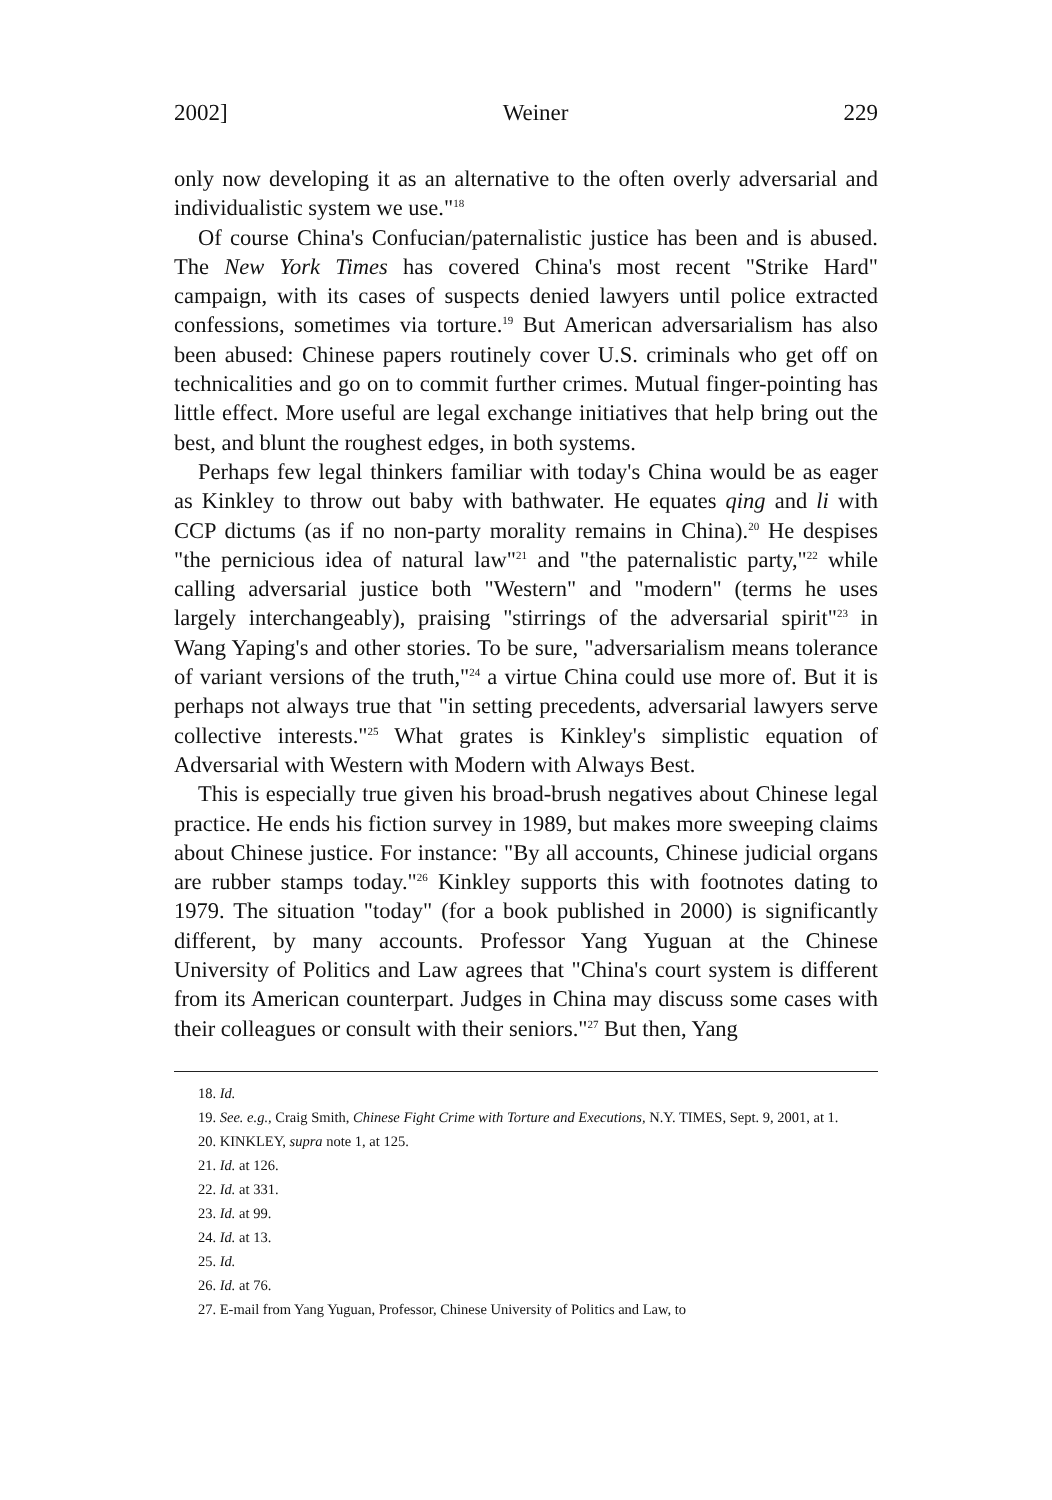2002] Weiner 229
only now developing it as an alternative to the often overly adversarial and individualistic system we use."<sup>18</sup>
Of course China's Confucian/paternalistic justice has been and is abused. The New York Times has covered China's most recent "Strike Hard" campaign, with its cases of suspects denied lawyers until police extracted confessions, sometimes via torture.<sup>19</sup> But American adversarialism has also been abused: Chinese papers routinely cover U.S. criminals who get off on technicalities and go on to commit further crimes. Mutual finger-pointing has little effect. More useful are legal exchange initiatives that help bring out the best, and blunt the roughest edges, in both systems.
Perhaps few legal thinkers familiar with today's China would be as eager as Kinkley to throw out baby with bathwater. He equates qing and li with CCP dictums (as if no non-party morality remains in China).<sup>20</sup> He despises "the pernicious idea of natural law"<sup>21</sup> and "the paternalistic party,"<sup>22</sup> while calling adversarial justice both "Western" and "modern" (terms he uses largely interchangeably), praising "stirrings of the adversarial spirit"<sup>23</sup> in Wang Yaping's and other stories. To be sure, "adversarialism means tolerance of variant versions of the truth,"<sup>24</sup> a virtue China could use more of. But it is perhaps not always true that "in setting precedents, adversarial lawyers serve collective interests."<sup>25</sup> What grates is Kinkley's simplistic equation of Adversarial with Western with Modern with Always Best.
This is especially true given his broad-brush negatives about Chinese legal practice. He ends his fiction survey in 1989, but makes more sweeping claims about Chinese justice. For instance: "By all accounts, Chinese judicial organs are rubber stamps today."<sup>26</sup> Kinkley supports this with footnotes dating to 1979. The situation "today" (for a book published in 2000) is significantly different, by many accounts. Professor Yang Yuguan at the Chinese University of Politics and Law agrees that "China's court system is different from its American counterpart. Judges in China may discuss some cases with their colleagues or consult with their seniors."<sup>27</sup> But then, Yang
18. Id.
19. See. e.g., Craig Smith, Chinese Fight Crime with Torture and Executions, N.Y. TIMES, Sept. 9, 2001, at 1.
20. KINKLEY, supra note 1, at 125.
21. Id. at 126.
22. Id. at 331.
23. Id. at 99.
24. Id. at 13.
25. Id.
26. Id. at 76.
27. E-mail from Yang Yuguan, Professor, Chinese University of Politics and Law, to